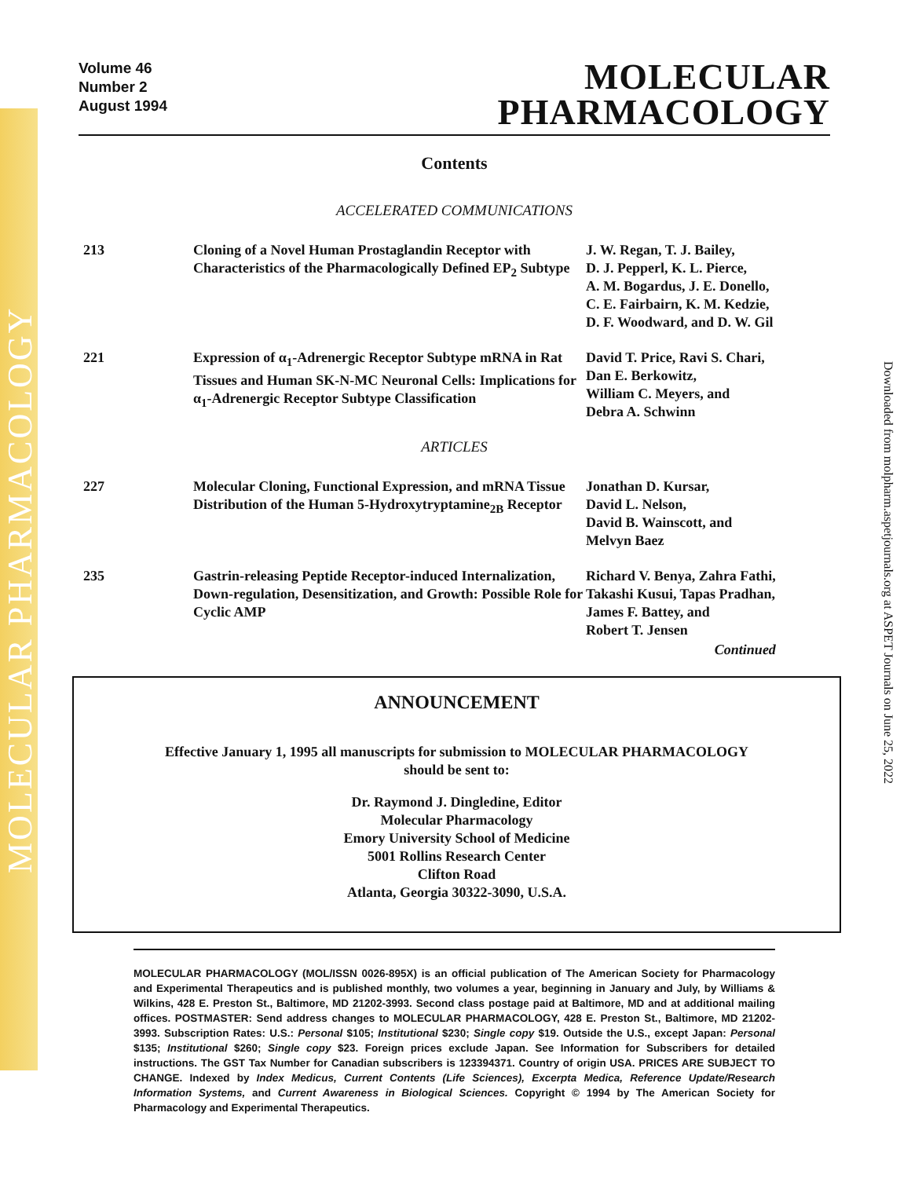MOLECULAR PHARMACOLOGY
Downloaded from molpharm.aspetjournals.org at ASPET Journals on June 25, 2022
Volume 46
Number 2
August 1994
MOLECULAR
PHARMACOLOGY
Contents
ACCELERATED COMMUNICATIONS
| 213 | Cloning of a Novel Human Prostaglandin Receptor with Characteristics of the Pharmacologically Defined EP<sub>2</sub> Subtype | J. W. Regan, T. J. Bailey, D. J. Pepperl, K. L. Pierce, A. M. Bogardus, J. E. Donello, C. E. Fairbairn, K. M. Kedzie, D. F. Woodward, and D. W. Gil |
| 221 | Expression of α<sub>1</sub>-Adrenergic Receptor Subtype mRNA in Rat Tissues and Human SK-N-MC Neuronal Cells: Implications for α<sub>1</sub>-Adrenergic Receptor Subtype Classification | David T. Price, Ravi S. Chari, Dan E. Berkowitz, William C. Meyers, and Debra A. Schwinn |
ARTICLES
| 227 | Molecular Cloning, Functional Expression, and mRNA Tissue Distribution of the Human 5-Hydroxytryptamine<sub>2B</sub> Receptor | Jonathan D. Kursar, David L. Nelson, David B. Wainscott, and Melvyn Baez |
| 235 | Gastrin-releasing Peptide Receptor-induced Internalization, Down-regulation, Desensitization, and Growth: Possible Role for Cyclic AMP | Richard V. Benya, Zahra Fathi, Takashi Kusui, Tapas Pradhan, James F. Battey, and Robert T. Jensen Continued |
ANNOUNCEMENT
Effective January 1, 1995 all manuscripts for submission to MOLECULAR PHARMACOLOGY
should be sent to:
Dr. Raymond J. Dingledine, Editor
Molecular Pharmacology
Emory University School of Medicine
5001 Rollins Research Center
Clifton Road
Atlanta, Georgia 30322-3090, U.S.A.
MOLECULAR PHARMACOLOGY (MOL/ISSN 0026-895X) is an official publication of The American Society for Pharmacology and Experimental Therapeutics and is published monthly, two volumes a year, beginning in January and July, by Williams & Wilkins, 428 E. Preston St., Baltimore, MD 21202-3993. Second class postage paid at Baltimore, MD and at additional mailing offices. POSTMASTER: Send address changes to MOLECULAR PHARMACOLOGY, 428 E. Preston St., Baltimore, MD 21202-3993. Subscription Rates: U.S.: Personal $105; Institutional $230; Single copy $19. Outside the U.S., except Japan: Personal $135; Institutional $260; Single copy $23. Foreign prices exclude Japan. See Information for Subscribers for detailed instructions. The GST Tax Number for Canadian subscribers is 123394371. Country of origin USA. PRICES ARE SUBJECT TO CHANGE. Indexed by Index Medicus, Current Contents (Life Sciences), Excerpta Medica, Reference Update/Research Information Systems, and Current Awareness in Biological Sciences. Copyright © 1994 by The American Society for Pharmacology and Experimental Therapeutics.